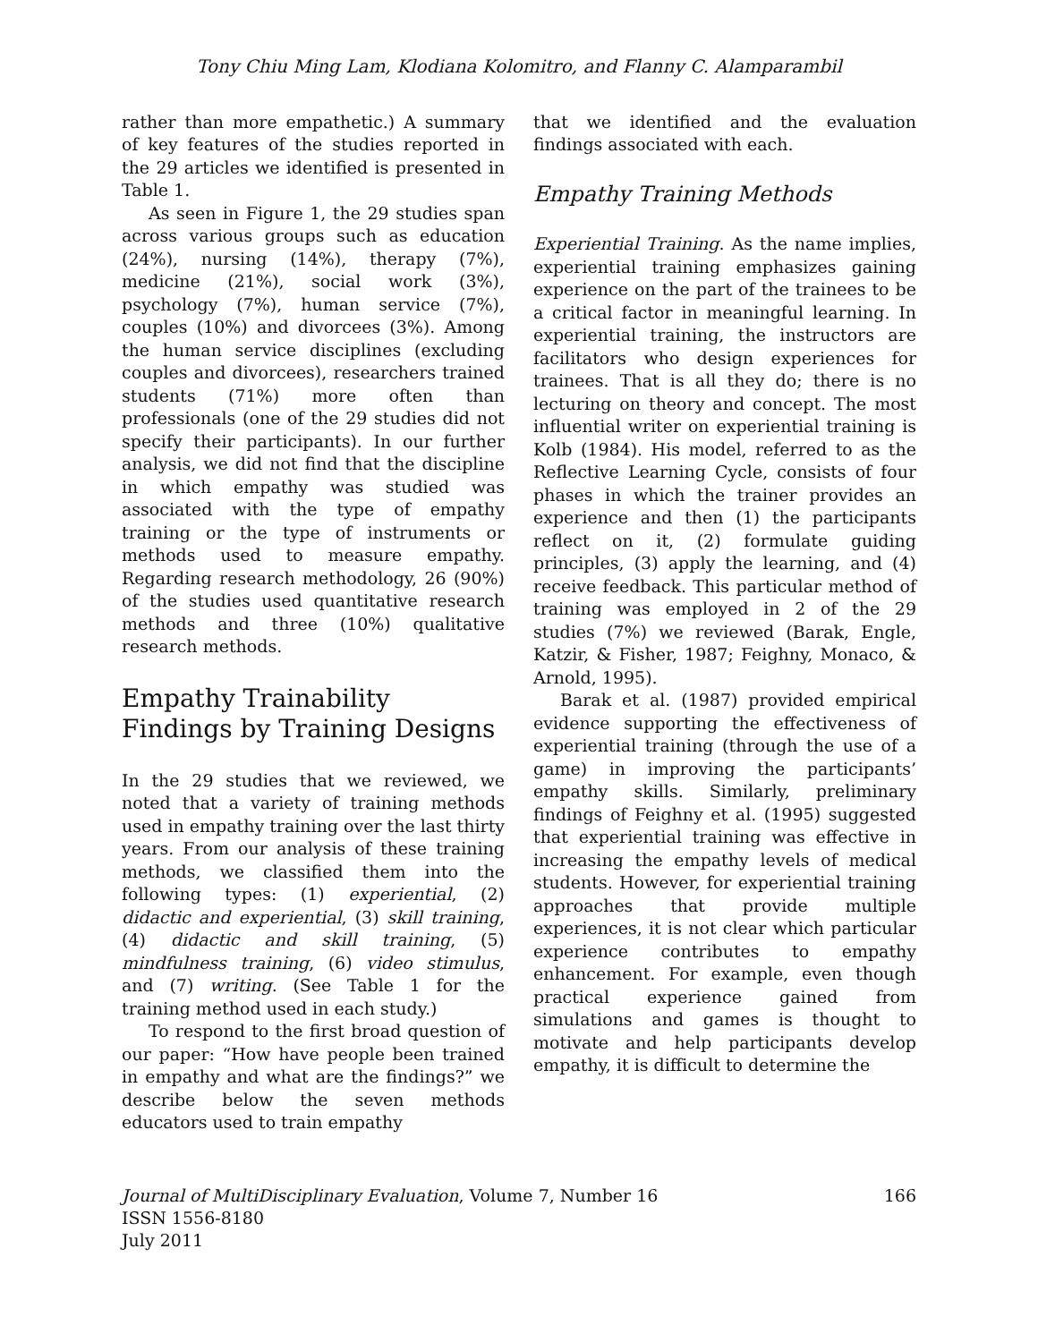Tony Chiu Ming Lam, Klodiana Kolomitro, and Flanny C. Alamparambil
rather than more empathetic.) A summary of key features of the studies reported in the 29 articles we identified is presented in Table 1.
As seen in Figure 1, the 29 studies span across various groups such as education (24%), nursing (14%), therapy (7%), medicine (21%), social work (3%), psychology (7%), human service (7%), couples (10%) and divorcees (3%). Among the human service disciplines (excluding couples and divorcees), researchers trained students (71%) more often than professionals (one of the 29 studies did not specify their participants). In our further analysis, we did not find that the discipline in which empathy was studied was associated with the type of empathy training or the type of instruments or methods used to measure empathy. Regarding research methodology, 26 (90%) of the studies used quantitative research methods and three (10%) qualitative research methods.
Empathy Trainability Findings by Training Designs
In the 29 studies that we reviewed, we noted that a variety of training methods used in empathy training over the last thirty years. From our analysis of these training methods, we classified them into the following types: (1) experiential, (2) didactic and experiential, (3) skill training, (4) didactic and skill training, (5) mindfulness training, (6) video stimulus, and (7) writing. (See Table 1 for the training method used in each study.)
To respond to the first broad question of our paper: “How have people been trained in empathy and what are the findings?” we describe below the seven methods educators used to train empathy
that we identified and the evaluation findings associated with each.
Empathy Training Methods
Experiential Training. As the name implies, experiential training emphasizes gaining experience on the part of the trainees to be a critical factor in meaningful learning. In experiential training, the instructors are facilitators who design experiences for trainees. That is all they do; there is no lecturing on theory and concept. The most influential writer on experiential training is Kolb (1984). His model, referred to as the Reflective Learning Cycle, consists of four phases in which the trainer provides an experience and then (1) the participants reflect on it, (2) formulate guiding principles, (3) apply the learning, and (4) receive feedback. This particular method of training was employed in 2 of the 29 studies (7%) we reviewed (Barak, Engle, Katzir, & Fisher, 1987; Feighny, Monaco, & Arnold, 1995).
Barak et al. (1987) provided empirical evidence supporting the effectiveness of experiential training (through the use of a game) in improving the participants’ empathy skills. Similarly, preliminary findings of Feighny et al. (1995) suggested that experiential training was effective in increasing the empathy levels of medical students. However, for experiential training approaches that provide multiple experiences, it is not clear which particular experience contributes to empathy enhancement. For example, even though practical experience gained from simulations and games is thought to motivate and help participants develop empathy, it is difficult to determine the
Journal of MultiDisciplinary Evaluation, Volume 7, Number 16 166
ISSN 1556-8180
July 2011